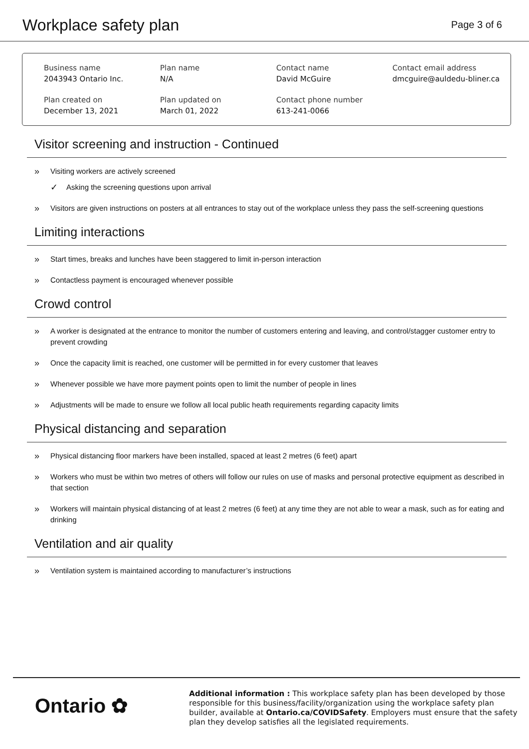Workplace safety plan
Page 3 of 6
Business name
2043943 Ontario Inc.
Plan name
N/A
Contact name
David McGuire
Contact email address
dmcguire@auldedu-bliner.ca
Plan created on
December 13, 2021
Plan updated on
March 01, 2022
Contact phone number
613-241-0066
Visitor screening and instruction - Continued
» Visiting workers are actively screened
✓ Asking the screening questions upon arrival
» Visitors are given instructions on posters at all entrances to stay out of the workplace unless they pass the self-screening questions
Limiting interactions
» Start times, breaks and lunches have been staggered to limit in-person interaction
» Contactless payment is encouraged whenever possible
Crowd control
» A worker is designated at the entrance to monitor the number of customers entering and leaving, and control/stagger customer entry to prevent crowding
» Once the capacity limit is reached, one customer will be permitted in for every customer that leaves
» Whenever possible we have more payment points open to limit the number of people in lines
» Adjustments will be made to ensure we follow all local public heath requirements regarding capacity limits
Physical distancing and separation
» Physical distancing floor markers have been installed, spaced at least 2 metres (6 feet) apart
» Workers who must be within two metres of others will follow our rules on use of masks and personal protective equipment as described in that section
» Workers will maintain physical distancing of at least 2 metres (6 feet) at any time they are not able to wear a mask, such as for eating and drinking
Ventilation and air quality
» Ventilation system is maintained according to manufacturer’s instructions
Ontario ✿
Additional information : This workplace safety plan has been developed by those responsible for this business/facility/organization using the workplace safety plan builder, available at Ontario.ca/COVIDSafety. Employers must ensure that the safety plan they develop satisfies all the legislated requirements.